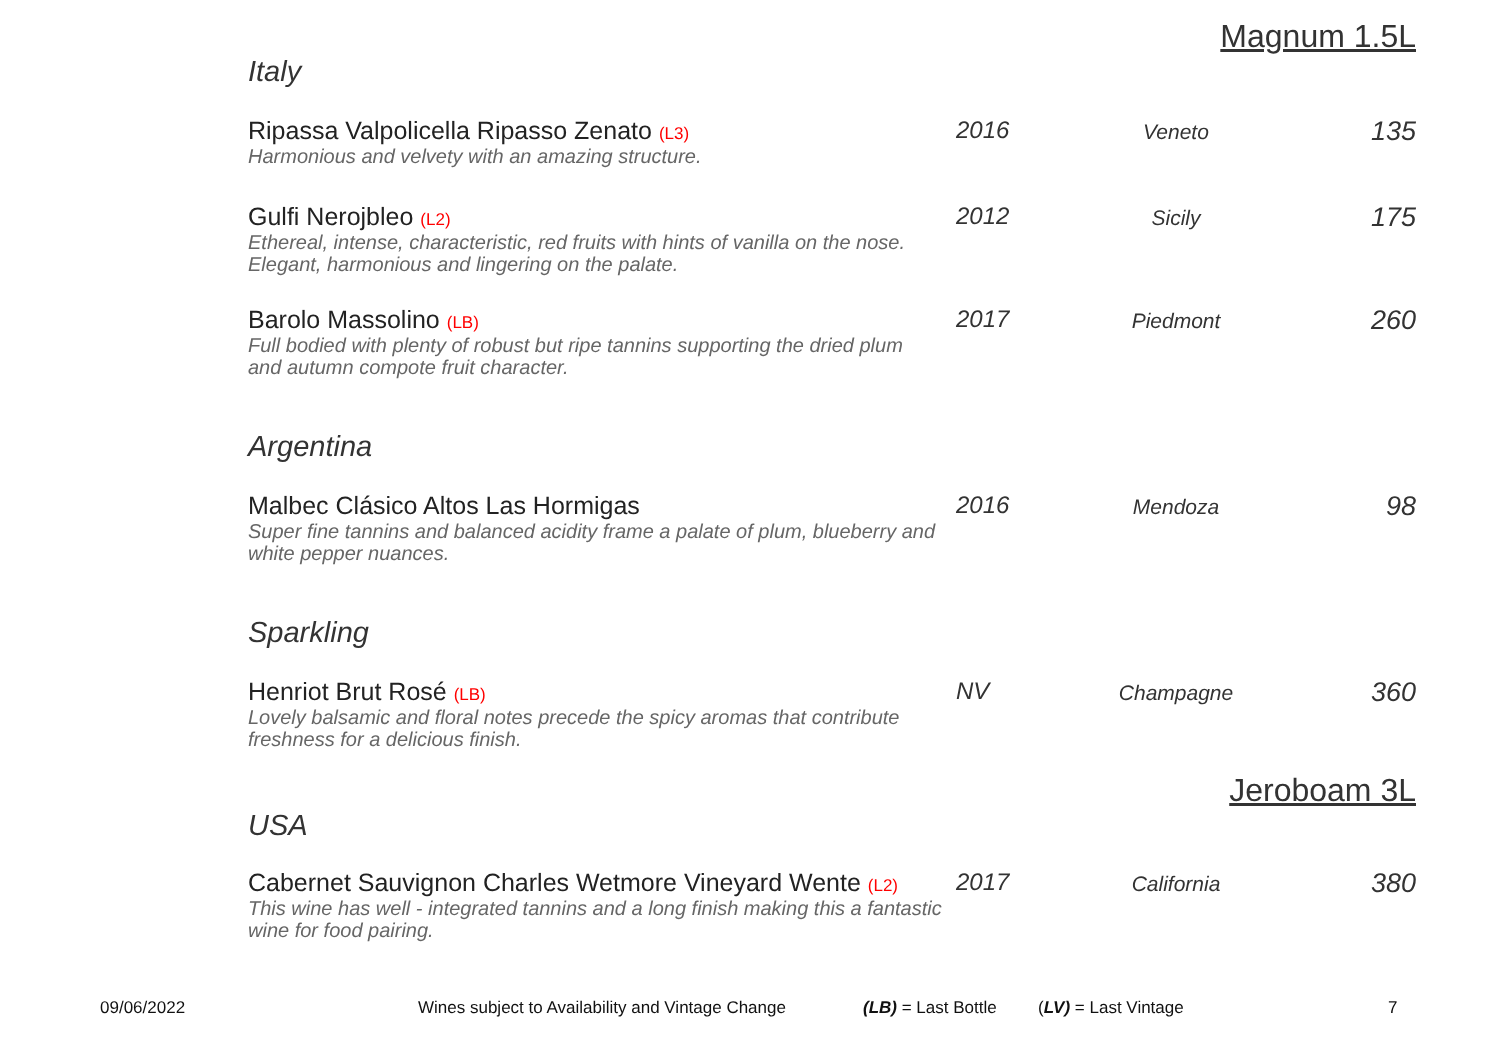Magnum 1.5L
Italy
| Ripassa Valpolicella Ripasso Zenato (L3) Harmonious and velvety with an amazing structure. | 2016 | Veneto | 135 |
| Gulfi Nerojbleo (L2) Ethereal, intense, characteristic, red fruits with hints of vanilla on the nose. Elegant, harmonious and lingering on the palate. | 2012 | Sicily | 175 |
| Barolo Massolino (LB) Full bodied with plenty of robust but ripe tannins supporting the dried plum and autumn compote fruit character. | 2017 | Piedmont | 260 |
Argentina
| Malbec Clásico Altos Las Hormigas Super fine tannins and balanced acidity frame a palate of plum, blueberry and white pepper nuances. | 2016 | Mendoza | 98 |
Sparkling
| Henriot Brut Rosé (LB) Lovely balsamic and floral notes precede the spicy aromas that contribute freshness for a delicious finish. | NV | Champagne | 360 |
Jeroboam 3L
USA
| Cabernet Sauvignon Charles Wetmore Vineyard Wente (L2) This wine has well - integrated tannins and a long finish making this a fantastic wine for food pairing. | 2017 | California | 380 |
09/06/2022 Wines subject to Availability and Vintage Change (LB) = Last Bottle (LV) = Last Vintage 7